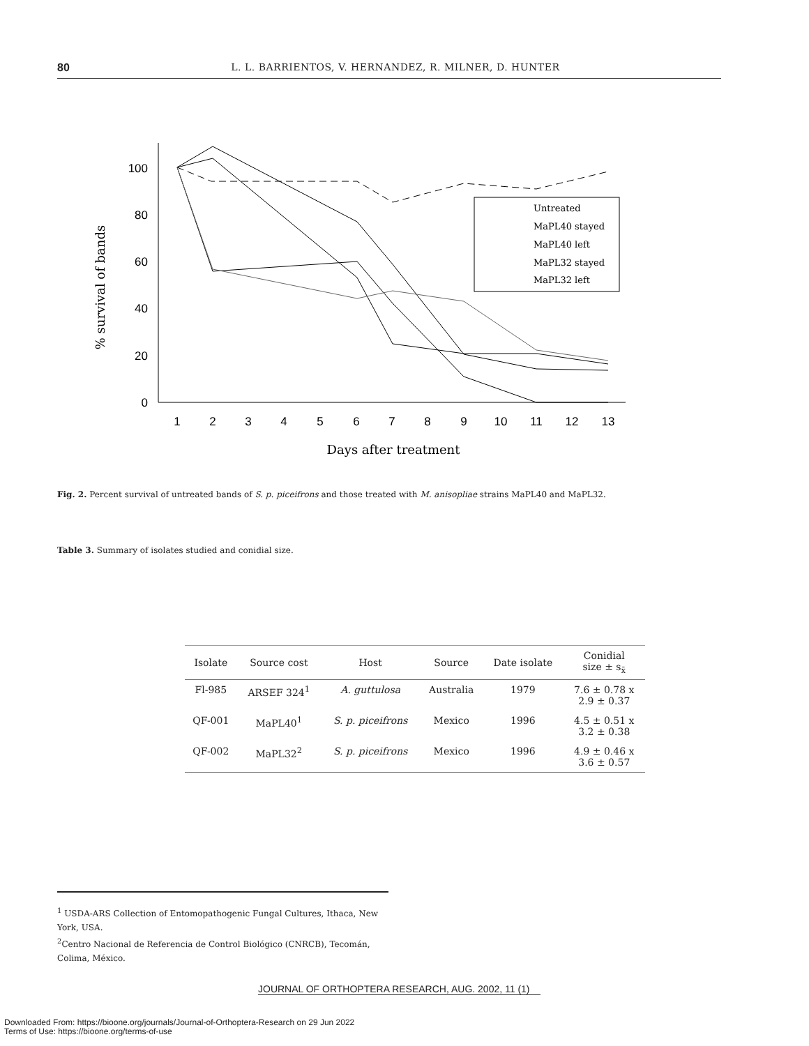80
L. L. BARRIENTOS, V. HERNANDEZ, R. MILNER, D. HUNTER
100
80
60
40
20
0
1
2
3
4
5
6
7
8
9
10
11
12
13
Days after treatment
% survival of bands
Untreated
MaPL40 stayed
MaPL40 left
MaPL32 stayed
MaPL32 left
Fig. 2. Percent survival of untreated bands of S. p. piceifrons and those treated with M. anisopliae strains MaPL40 and MaPL32.
Table 3. Summary of isolates studied and conidial size.
| Isolate | Source cost | Host | Source | Date isolate | Conidial size ± s<sub>x̄</sub> |
| --- | --- | --- | --- | --- | --- |
| Fl-985 | ARSEF 324<sup>1</sup> | A. guttulosa | Australia | 1979 | 7.6 ± 0.78 x 2.9 ± 0.37 |
| QF-001 | MaPL40<sup>1</sup> | S. p. piceifrons | Mexico | 1996 | 4.5 ± 0.51 x 3.2 ± 0.38 |
| QF-002 | MaPL32<sup>2</sup> | S. p. piceifrons | Mexico | 1996 | 4.9 ± 0.46 x 3.6 ± 0.57 |
<sup>1</sup> USDA-ARS Collection of Entomopathogenic Fungal Cultures, Ithaca, New York, USA.
<sup>2</sup> Centro Nacional de Referencia de Control Biológico (CNRCB), Tecomán, Colima, México.
JOURNAL OF ORTHOPTERA RESEARCH, AUG. 2002, 11 (1)
Downloaded From: https://bioone.org/journals/Journal-of-Orthoptera-Research on 29 Jun 2022
Terms of Use: https://bioone.org/terms-of-use